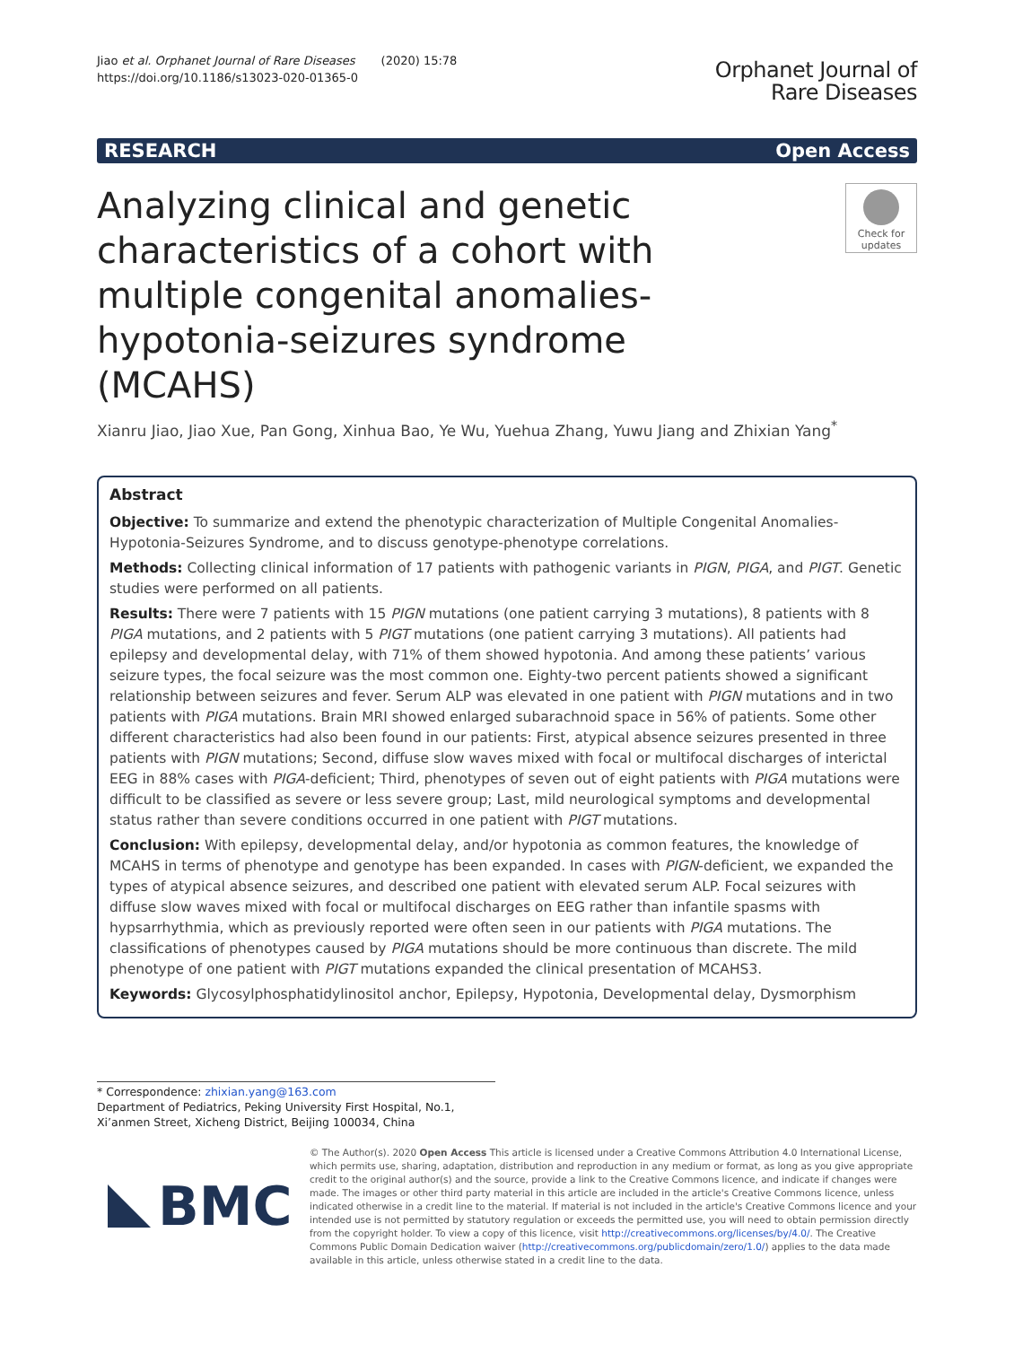Jiao et al. Orphanet Journal of Rare Diseases (2020) 15:78
https://doi.org/10.1186/s13023-020-01365-0
Orphanet Journal of
Rare Diseases
RESEARCH Open Access
Analyzing clinical and genetic characteristics of a cohort with multiple congenital anomalies-hypotonia-seizures syndrome (MCAHS)
Check for
updates
Xianru Jiao, Jiao Xue, Pan Gong, Xinhua Bao, Ye Wu, Yuehua Zhang, Yuwu Jiang and Zhixian Yang<sup>*</sup>
Abstract
Objective: To summarize and extend the phenotypic characterization of Multiple Congenital Anomalies-Hypotonia-Seizures Syndrome, and to discuss genotype-phenotype correlations.
Methods: Collecting clinical information of 17 patients with pathogenic variants in PIGN, PIGA, and PIGT. Genetic studies were performed on all patients.
Results: There were 7 patients with 15 PIGN mutations (one patient carrying 3 mutations), 8 patients with 8 PIGA mutations, and 2 patients with 5 PIGT mutations (one patient carrying 3 mutations). All patients had epilepsy and developmental delay, with 71% of them showed hypotonia. And among these patients’ various seizure types, the focal seizure was the most common one. Eighty-two percent patients showed a significant relationship between seizures and fever. Serum ALP was elevated in one patient with PIGN mutations and in two patients with PIGA mutations. Brain MRI showed enlarged subarachnoid space in 56% of patients. Some other different characteristics had also been found in our patients: First, atypical absence seizures presented in three patients with PIGN mutations; Second, diffuse slow waves mixed with focal or multifocal discharges of interictal EEG in 88% cases with PIGA-deficient; Third, phenotypes of seven out of eight patients with PIGA mutations were difficult to be classified as severe or less severe group; Last, mild neurological symptoms and developmental status rather than severe conditions occurred in one patient with PIGT mutations.
Conclusion: With epilepsy, developmental delay, and/or hypotonia as common features, the knowledge of MCAHS in terms of phenotype and genotype has been expanded. In cases with PIGN-deficient, we expanded the types of atypical absence seizures, and described one patient with elevated serum ALP. Focal seizures with diffuse slow waves mixed with focal or multifocal discharges on EEG rather than infantile spasms with hypsarrhythmia, which as previously reported were often seen in our patients with PIGA mutations. The classifications of phenotypes caused by PIGA mutations should be more continuous than discrete. The mild phenotype of one patient with PIGT mutations expanded the clinical presentation of MCAHS3.
Keywords: Glycosylphosphatidylinositol anchor, Epilepsy, Hypotonia, Developmental delay, Dysmorphism
* Correspondence: zhixian.yang@163.com
Department of Pediatrics, Peking University First Hospital, No.1, Xi’anmen Street, Xicheng District, Beijing 100034, China
BMC
© The Author(s). 2020 Open Access This article is licensed under a Creative Commons Attribution 4.0 International License, which permits use, sharing, adaptation, distribution and reproduction in any medium or format, as long as you give appropriate credit to the original author(s) and the source, provide a link to the Creative Commons licence, and indicate if changes were made. The images or other third party material in this article are included in the article's Creative Commons licence, unless indicated otherwise in a credit line to the material. If material is not included in the article's Creative Commons licence and your intended use is not permitted by statutory regulation or exceeds the permitted use, you will need to obtain permission directly from the copyright holder. To view a copy of this licence, visit http://creativecommons.org/licenses/by/4.0/. The Creative Commons Public Domain Dedication waiver (http://creativecommons.org/publicdomain/zero/1.0/) applies to the data made available in this article, unless otherwise stated in a credit line to the data.